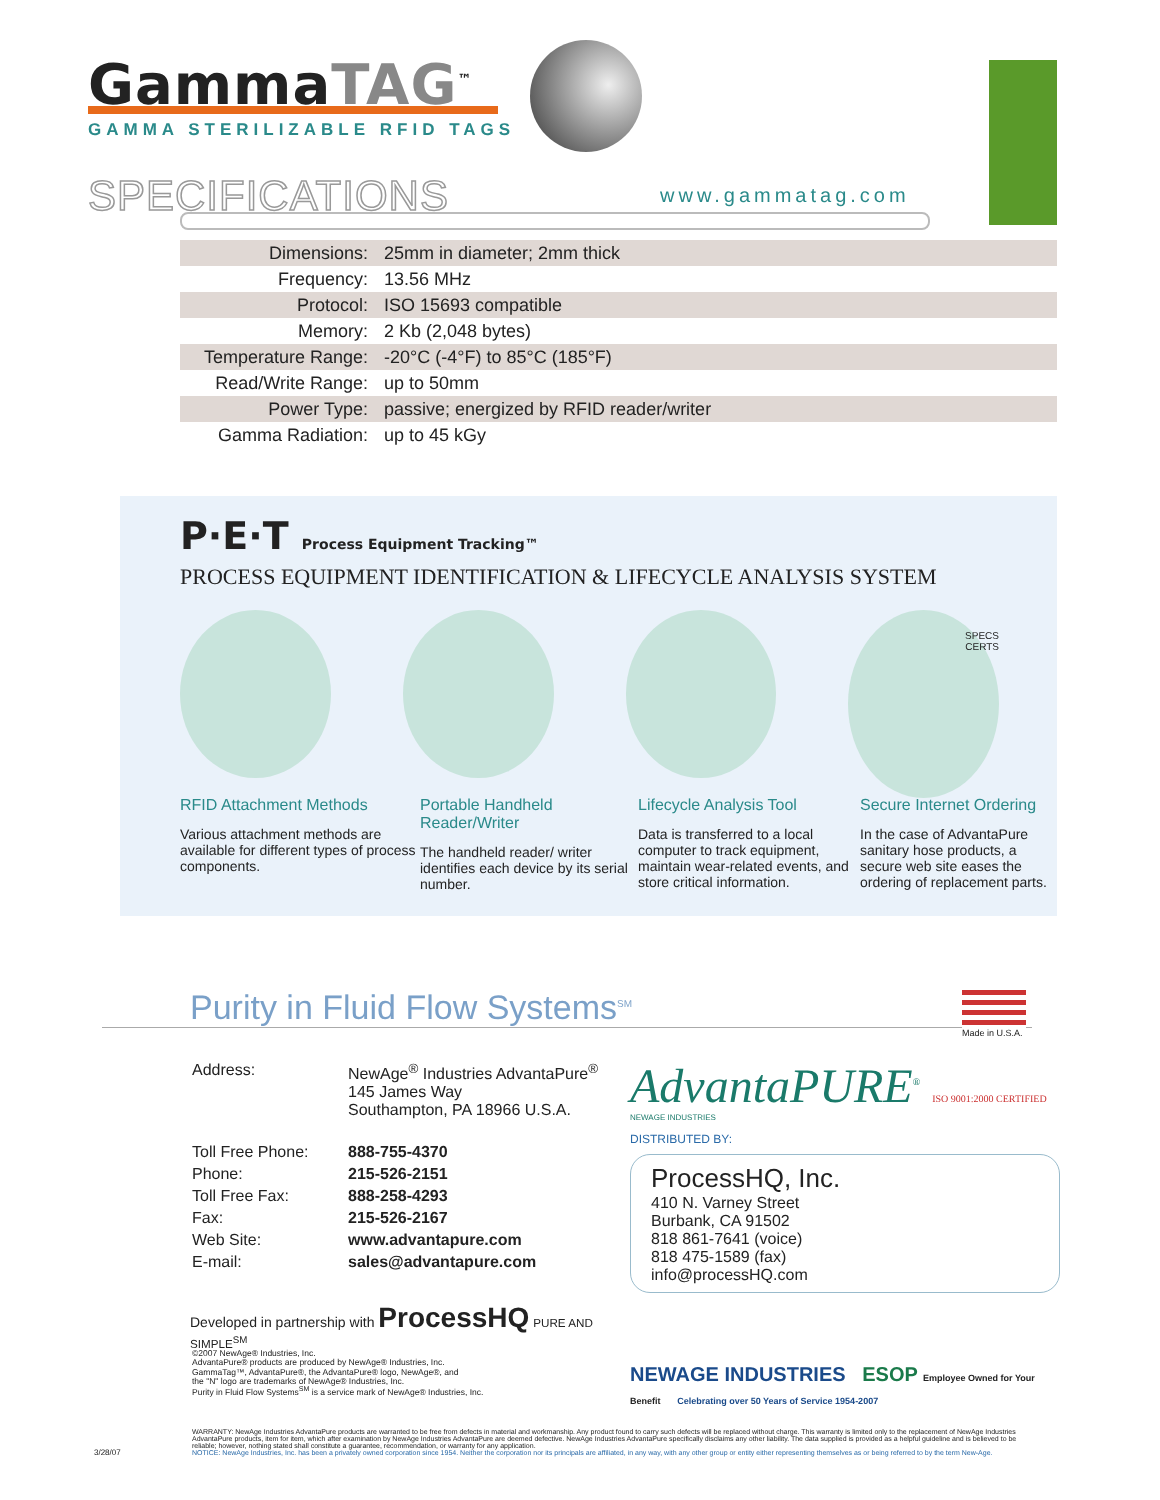GammaTAG<sup>™</sup>
GAMMA STERILIZABLE RFID TAGS
SPECIFICATIONS www.gammatag.com
| Dimensions: | 25mm in diameter; 2mm thick |
| Frequency: | 13.56 MHz |
| Protocol: | ISO 15693 compatible |
| Memory: | 2 Kb (2,048 bytes) |
| Temperature Range: | -20°C (-4°F) to 85°C (185°F) |
| Read/Write Range: | up to 50mm |
| Power Type: | passive; energized by RFID reader/writer |
| Gamma Radiation: | up to 45 kGy |
P·E·T Process Equipment Tracking™
PROCESS EQUIPMENT IDENTIFICATION & LIFECYCLE ANALYSIS SYSTEM
SPECS
CERTS
RFID Attachment Methods
Various attachment methods are available for different types of process components.
Portable Handheld Reader/Writer
The handheld reader/ writer identifies each device by its serial number.
Lifecycle Analysis Tool
Data is transferred to a local computer to track equipment, maintain wear-related events, and store critical information.
Secure Internet Ordering
In the case of AdvantaPure sanitary hose products, a secure web site eases the ordering of replacement parts.
Purity in Fluid Flow Systems<sup>SM</sup>
Made in U.S.A.
| Address: | NewAge<sup>®</sup> Industries AdvantaPure<sup>®</sup> 145 James Way Southampton, PA 18966 U.S.A. |
| Toll Free Phone: | 888-755-4370 |
| Phone: | 215-526-2151 |
| Toll Free Fax: | 888-258-4293 |
| Fax: | 215-526-2167 |
| Web Site: | www.advantapure.com |
| E-mail: | sales@advantapure.com |
Developed in partnership with ProcessHQ PURE AND SIMPLE<sup>SM</sup>
AdvantaPURE<sup>®</sup> ISO 9001:2000 CERTIFIED
NEWAGE INDUSTRIES
DISTRIBUTED BY:
ProcessHQ, Inc.
410 N. Varney Street
Burbank, CA 91502
818 861-7641 (voice)
818 475-1589 (fax)
info@processHQ.com
NEWAGE INDUSTRIES ESOP Employee Owned for Your Benefit Celebrating over 50 Years of Service 1954-2007
©2007 NewAge® Industries, Inc.
AdvantaPure® products are produced by NewAge® Industries, Inc.
GammaTag™, AdvantaPure®, the AdvantaPure® logo, NewAge®, and
the "N" logo are trademarks of NewAge® Industries, Inc.
Purity in Fluid Flow Systems<sup>SM</sup> is a service mark of NewAge® Industries, Inc.
WARRANTY: NewAge Industries AdvantaPure products are warranted to be free from defects in material and workmanship. Any product found to carry such defects will be replaced without charge. This warranty is limited only to the replacement of NewAge Industries AdvantaPure products, item for item, which after examination by NewAge Industries AdvantaPure are deemed defective. NewAge Industries AdvantaPure specifically disclaims any other liability. The data supplied is provided as a helpful guideline and is believed to be reliable; however, nothing stated shall constitute a guarantee, recommendation, or warranty for any application.
NOTICE: NewAge Industries, Inc. has been a privately owned corporation since 1954. Neither the corporation nor its principals are affiliated, in any way, with any other group or entity either representing themselves as or being referred to by the term New-Age.
3/28/07